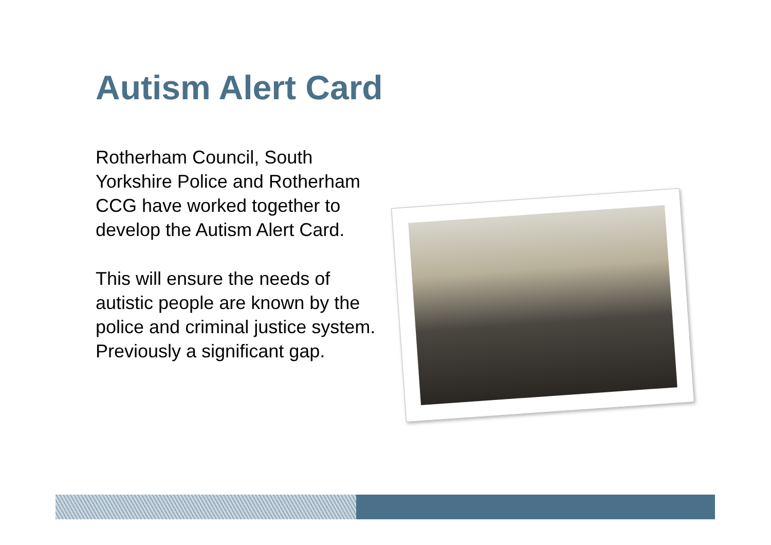Autism Alert Card
Rotherham Council, South Yorkshire Police and Rotherham CCG have worked together to develop the Autism Alert Card.
This will ensure the needs of autistic people are known by the police and criminal justice system. Previously a significant gap.